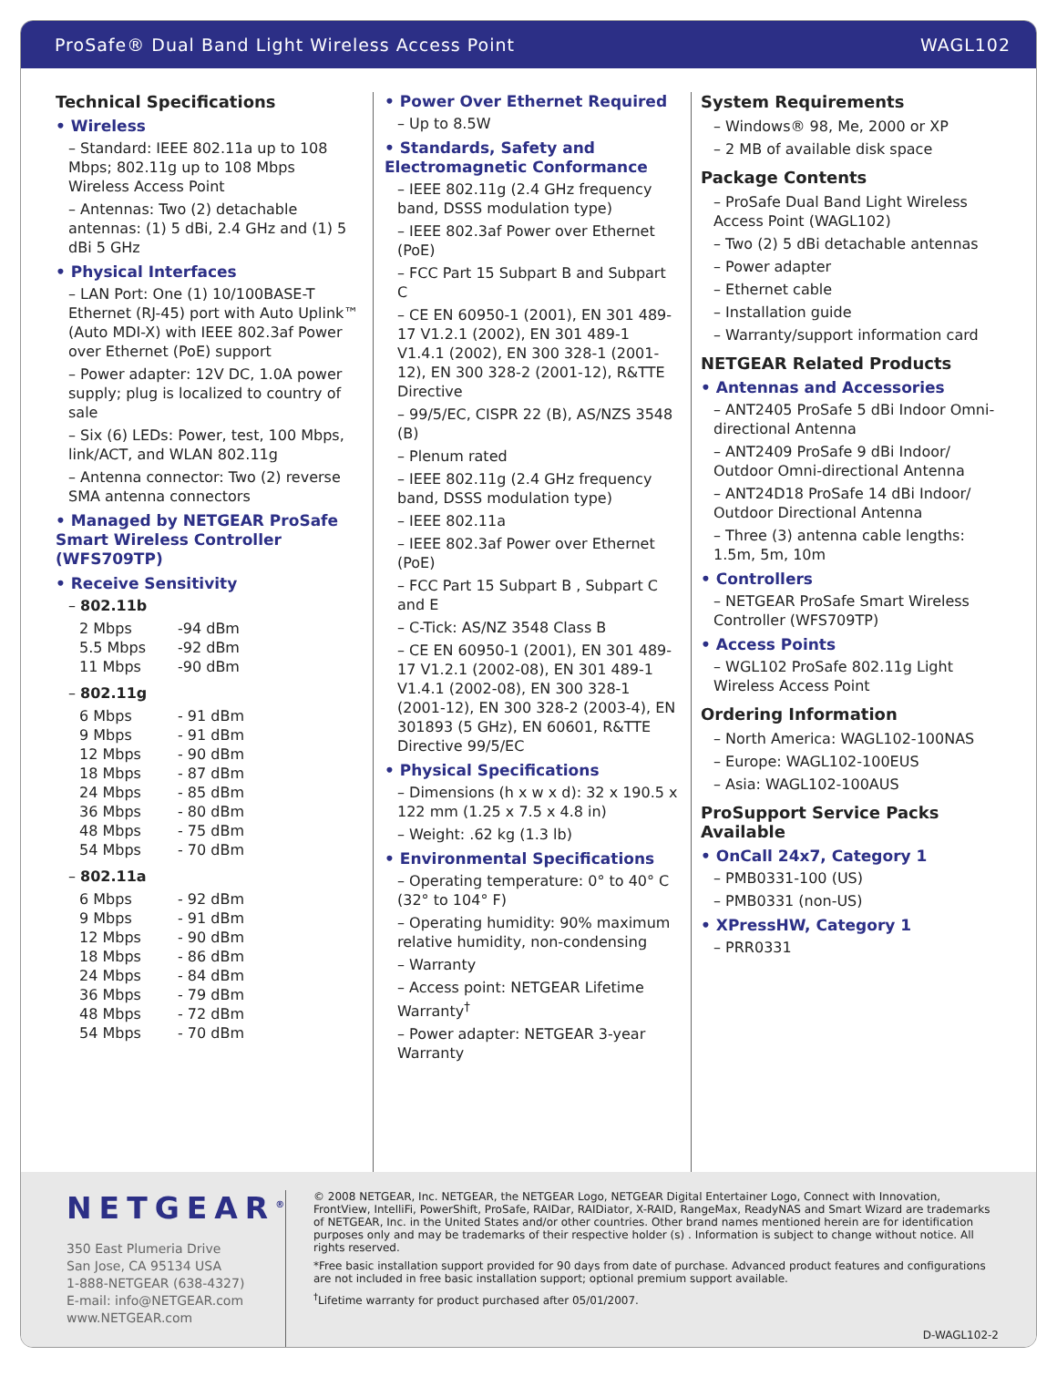ProSafe® Dual Band Light Wireless Access Point WAGL102
Technical Specifications
• Wireless
– Standard: IEEE 802.11a up to 108 Mbps; 802.11g up to 108 Mbps Wireless Access Point
– Antennas: Two (2) detachable antennas: (1) 5 dBi, 2.4 GHz and (1) 5 dBi 5 GHz
• Physical Interfaces
– LAN Port: One (1) 10/100BASE-T Ethernet (RJ-45) port with Auto Uplink™ (Auto MDI-X) with IEEE 802.3af Power over Ethernet (PoE) support
– Power adapter: 12V DC, 1.0A power supply; plug is localized to country of sale
– Six (6) LEDs: Power, test, 100 Mbps, link/ACT, and WLAN 802.11g
– Antenna connector: Two (2) reverse SMA antenna connectors
• Managed by NETGEAR ProSafe Smart Wireless Controller (WFS709TP)
• Receive Sensitivity
– 802.11b
| 2 Mbps | -94 dBm |
| 5.5 Mbps | -92 dBm |
| 11 Mbps | -90 dBm |
– 802.11g
| 6 Mbps | - 91 dBm |
| 9 Mbps | - 91 dBm |
| 12 Mbps | - 90 dBm |
| 18 Mbps | - 87 dBm |
| 24 Mbps | - 85 dBm |
| 36 Mbps | - 80 dBm |
| 48 Mbps | - 75 dBm |
| 54 Mbps | - 70 dBm |
– 802.11a
| 6 Mbps | - 92 dBm |
| 9 Mbps | - 91 dBm |
| 12 Mbps | - 90 dBm |
| 18 Mbps | - 86 dBm |
| 24 Mbps | - 84 dBm |
| 36 Mbps | - 79 dBm |
| 48 Mbps | - 72 dBm |
| 54 Mbps | - 70 dBm |
• Power Over Ethernet Required
– Up to 8.5W
• Standards, Safety and Electromagnetic Conformance
– IEEE 802.11g (2.4 GHz frequency band, DSSS modulation type)
– IEEE 802.3af Power over Ethernet (PoE)
– FCC Part 15 Subpart B and Subpart C
– CE EN 60950-1 (2001), EN 301 489-17 V1.2.1 (2002), EN 301 489-1 V1.4.1 (2002), EN 300 328-1 (2001-12), EN 300 328-2 (2001-12), R&TTE Directive
– 99/5/EC, CISPR 22 (B), AS/NZS 3548 (B)
– Plenum rated
– IEEE 802.11g (2.4 GHz frequency band, DSSS modulation type)
– IEEE 802.11a
– IEEE 802.3af Power over Ethernet (PoE)
– FCC Part 15 Subpart B , Subpart C and E
– C-Tick: AS/NZ 3548 Class B
– CE EN 60950-1 (2001), EN 301 489-17 V1.2.1 (2002-08), EN 301 489-1 V1.4.1 (2002-08), EN 300 328-1 (2001-12), EN 300 328-2 (2003-4), EN 301893 (5 GHz), EN 60601, R&TTE Directive 99/5/EC
• Physical Specifications
– Dimensions (h x w x d): 32 x 190.5 x 122 mm (1.25 x 7.5 x 4.8 in)
– Weight: .62 kg (1.3 lb)
• Environmental Specifications
– Operating temperature: 0° to 40° C (32° to 104° F)
– Operating humidity: 90% maximum relative humidity, non-condensing
– Warranty
– Access point: NETGEAR Lifetime Warranty<sup>†</sup>
– Power adapter: NETGEAR 3-year Warranty
System Requirements
– Windows® 98, Me, 2000 or XP
– 2 MB of available disk space
Package Contents
– ProSafe Dual Band Light Wireless Access Point (WAGL102)
– Two (2) 5 dBi detachable antennas
– Power adapter
– Ethernet cable
– Installation guide
– Warranty/support information card
NETGEAR Related Products
• Antennas and Accessories
– ANT2405 ProSafe 5 dBi Indoor Omni-directional Antenna
– ANT2409 ProSafe 9 dBi Indoor/ Outdoor Omni-directional Antenna
– ANT24D18 ProSafe 14 dBi Indoor/ Outdoor Directional Antenna
– Three (3) antenna cable lengths: 1.5m, 5m, 10m
• Controllers
– NETGEAR ProSafe Smart Wireless Controller (WFS709TP)
• Access Points
– WGL102 ProSafe 802.11g Light Wireless Access Point
Ordering Information
– North America: WAGL102-100NAS
– Europe: WAGL102-100EUS
– Asia: WAGL102-100AUS
ProSupport Service Packs Available
• OnCall 24x7, Category 1
– PMB0331-100 (US)
– PMB0331 (non-US)
• XPressHW, Category 1
– PRR0331
NETGEAR<sup>®</sup>
350 East Plumeria Drive
San Jose, CA 95134 USA
1-888-NETGEAR (638-4327)
E-mail: info@NETGEAR.com
www.NETGEAR.com
© 2008 NETGEAR, Inc. NETGEAR, the NETGEAR Logo, NETGEAR Digital Entertainer Logo, Connect with Innovation, FrontView, IntelliFi, PowerShift, ProSafe, RAIDar, RAIDiator, X-RAID, RangeMax, ReadyNAS and Smart Wizard are trademarks of NETGEAR, Inc. in the United States and/or other countries. Other brand names mentioned herein are for identification purposes only and may be trademarks of their respective holder (s) . Information is subject to change without notice. All rights reserved.
*Free basic installation support provided for 90 days from date of purchase. Advanced product features and configurations are not included in free basic installation support; optional premium support available.
<sup>†</sup> Lifetime warranty for product purchased after 05/01/2007.
D-WAGL102-2